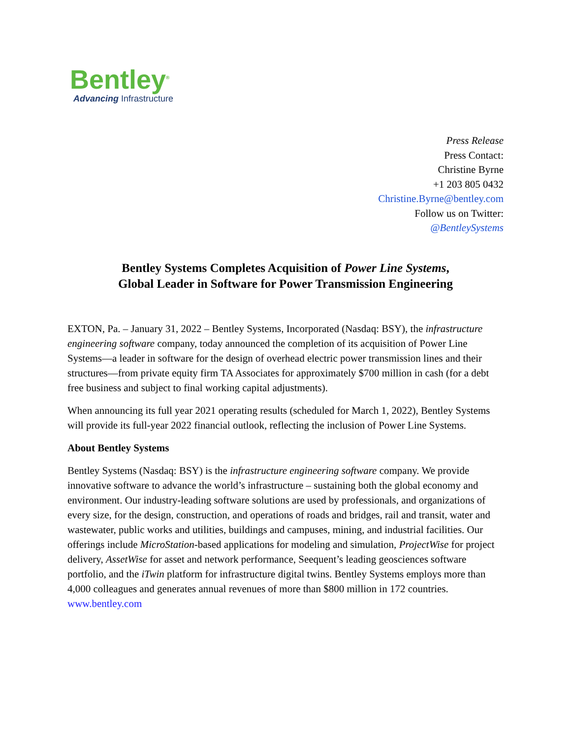Bentley<sup>®</sup>
Advancing Infrastructure
Press Release
Press Contact:
Christine Byrne
+1 203 805 0432
Christine.Byrne@bentley.com
Follow us on Twitter:
@BentleySystems
Bentley Systems Completes Acquisition of Power Line Systems,
Global Leader in Software for Power Transmission Engineering
EXTON, Pa. – January 31, 2022 – Bentley Systems, Incorporated (Nasdaq: BSY), the infrastructure engineering software company, today announced the completion of its acquisition of Power Line Systems—a leader in software for the design of overhead electric power transmission lines and their structures—from private equity firm TA Associates for approximately $700 million in cash (for a debt free business and subject to final working capital adjustments).
When announcing its full year 2021 operating results (scheduled for March 1, 2022), Bentley Systems will provide its full-year 2022 financial outlook, reflecting the inclusion of Power Line Systems.
About Bentley Systems
Bentley Systems (Nasdaq: BSY) is the infrastructure engineering software company. We provide innovative software to advance the world’s infrastructure – sustaining both the global economy and environment. Our industry-leading software solutions are used by professionals, and organizations of every size, for the design, construction, and operations of roads and bridges, rail and transit, water and wastewater, public works and utilities, buildings and campuses, mining, and industrial facilities. Our offerings include MicroStation-based applications for modeling and simulation, ProjectWise for project delivery, AssetWise for asset and network performance, Seequent’s leading geosciences software portfolio, and the iTwin platform for infrastructure digital twins. Bentley Systems employs more than 4,000 colleagues and generates annual revenues of more than $800 million in 172 countries. www.bentley.com